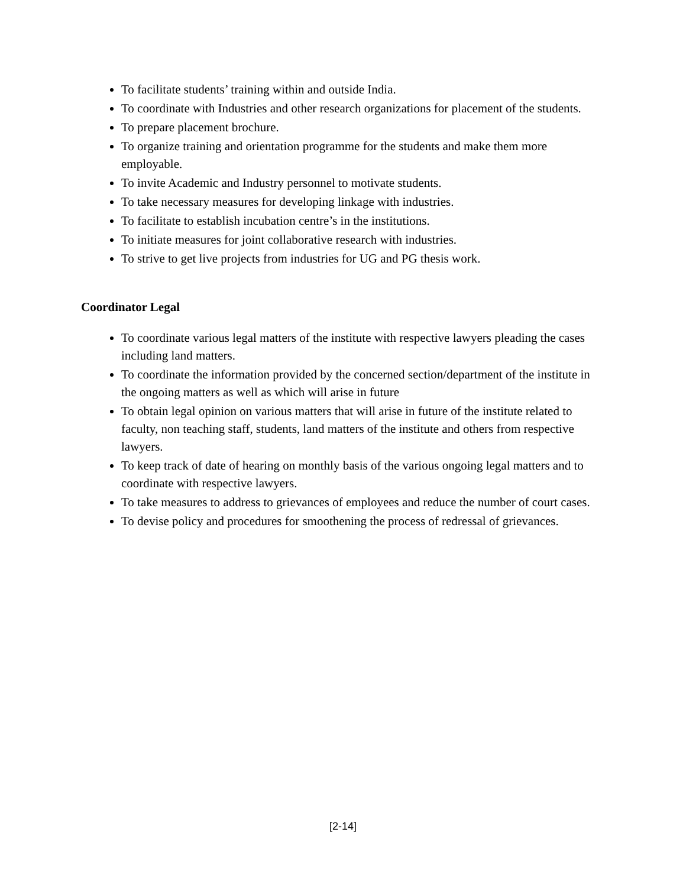To facilitate students’ training within and outside India.
To coordinate with Industries and other research organizations for placement of the students.
To prepare placement brochure.
To organize training and orientation programme for the students and make them more employable.
To invite Academic and Industry personnel to motivate students.
To take necessary measures for developing linkage with industries.
To facilitate to establish incubation centre’s in the institutions.
To initiate measures for joint collaborative research with industries.
To strive to get live projects from industries for UG and PG thesis work.
Coordinator Legal
To coordinate various legal matters of the institute with respective lawyers pleading the cases including land matters.
To coordinate the information provided by the concerned section/department of the institute in the ongoing matters as well as which will arise in future
To obtain legal opinion on various matters that will arise in future of the institute related to faculty, non teaching staff, students, land matters of the institute and others from respective lawyers.
To keep track of date of hearing on monthly basis of the various ongoing legal matters and to coordinate with respective lawyers.
To take measures to address to grievances of employees and reduce the number of court cases.
To devise policy and procedures for smoothening the process of redressal of grievances.
[2-14]